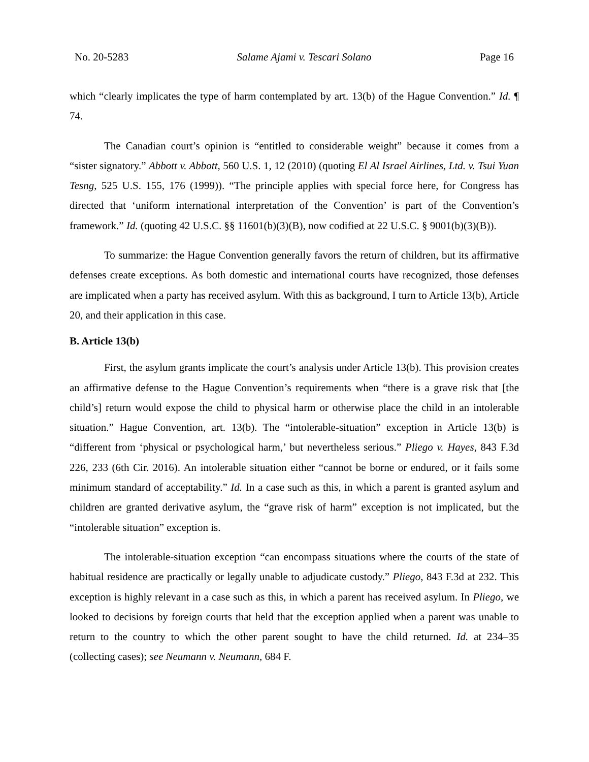No. 20-5283 Salame Ajami v. Tescari Solano Page 16
which “clearly implicates the type of harm contemplated by art. 13(b) of the Hague Convention.” Id. ¶ 74.
The Canadian court’s opinion is “entitled to considerable weight” because it comes from a “sister signatory.” Abbott v. Abbott, 560 U.S. 1, 12 (2010) (quoting El Al Israel Airlines, Ltd. v. Tsui Yuan Tesng, 525 U.S. 155, 176 (1999)). “The principle applies with special force here, for Congress has directed that ‘uniform international interpretation of the Convention’ is part of the Convention’s framework.” Id. (quoting 42 U.S.C. §§ 11601(b)(3)(B), now codified at 22 U.S.C. § 9001(b)(3)(B)).
To summarize: the Hague Convention generally favors the return of children, but its affirmative defenses create exceptions. As both domestic and international courts have recognized, those defenses are implicated when a party has received asylum. With this as background, I turn to Article 13(b), Article 20, and their application in this case.
B. Article 13(b)
First, the asylum grants implicate the court’s analysis under Article 13(b). This provision creates an affirmative defense to the Hague Convention’s requirements when “there is a grave risk that [the child’s] return would expose the child to physical harm or otherwise place the child in an intolerable situation.” Hague Convention, art. 13(b). The “intolerable-situation” exception in Article 13(b) is “different from ‘physical or psychological harm,’ but nevertheless serious.” Pliego v. Hayes, 843 F.3d 226, 233 (6th Cir. 2016). An intolerable situation either “cannot be borne or endured, or it fails some minimum standard of acceptability.” Id. In a case such as this, in which a parent is granted asylum and children are granted derivative asylum, the “grave risk of harm” exception is not implicated, but the “intolerable situation” exception is.
The intolerable-situation exception “can encompass situations where the courts of the state of habitual residence are practically or legally unable to adjudicate custody.” Pliego, 843 F.3d at 232. This exception is highly relevant in a case such as this, in which a parent has received asylum. In Pliego, we looked to decisions by foreign courts that held that the exception applied when a parent was unable to return to the country to which the other parent sought to have the child returned. Id. at 234–35 (collecting cases); see Neumann v. Neumann, 684 F.